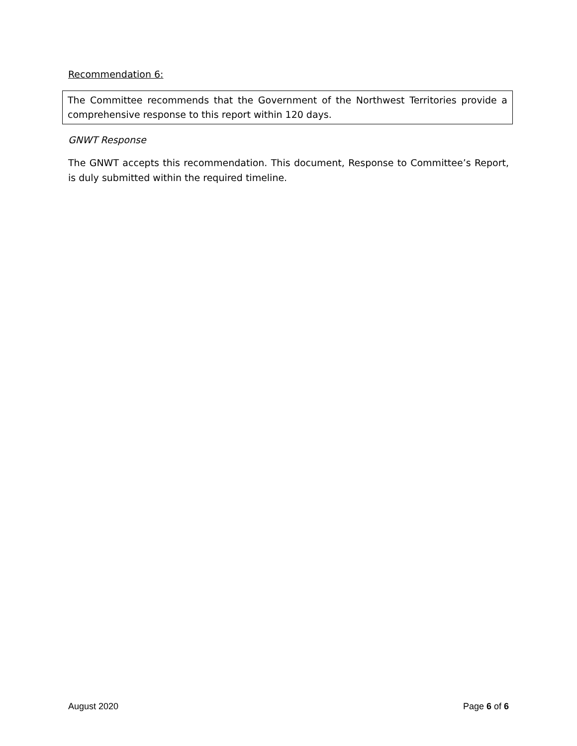Recommendation 6:
The Committee recommends that the Government of the Northwest Territories provide a comprehensive response to this report within 120 days.
GNWT Response
The GNWT accepts this recommendation. This document, Response to Committee’s Report, is duly submitted within the required timeline.
August 2020 Page 6 of 6